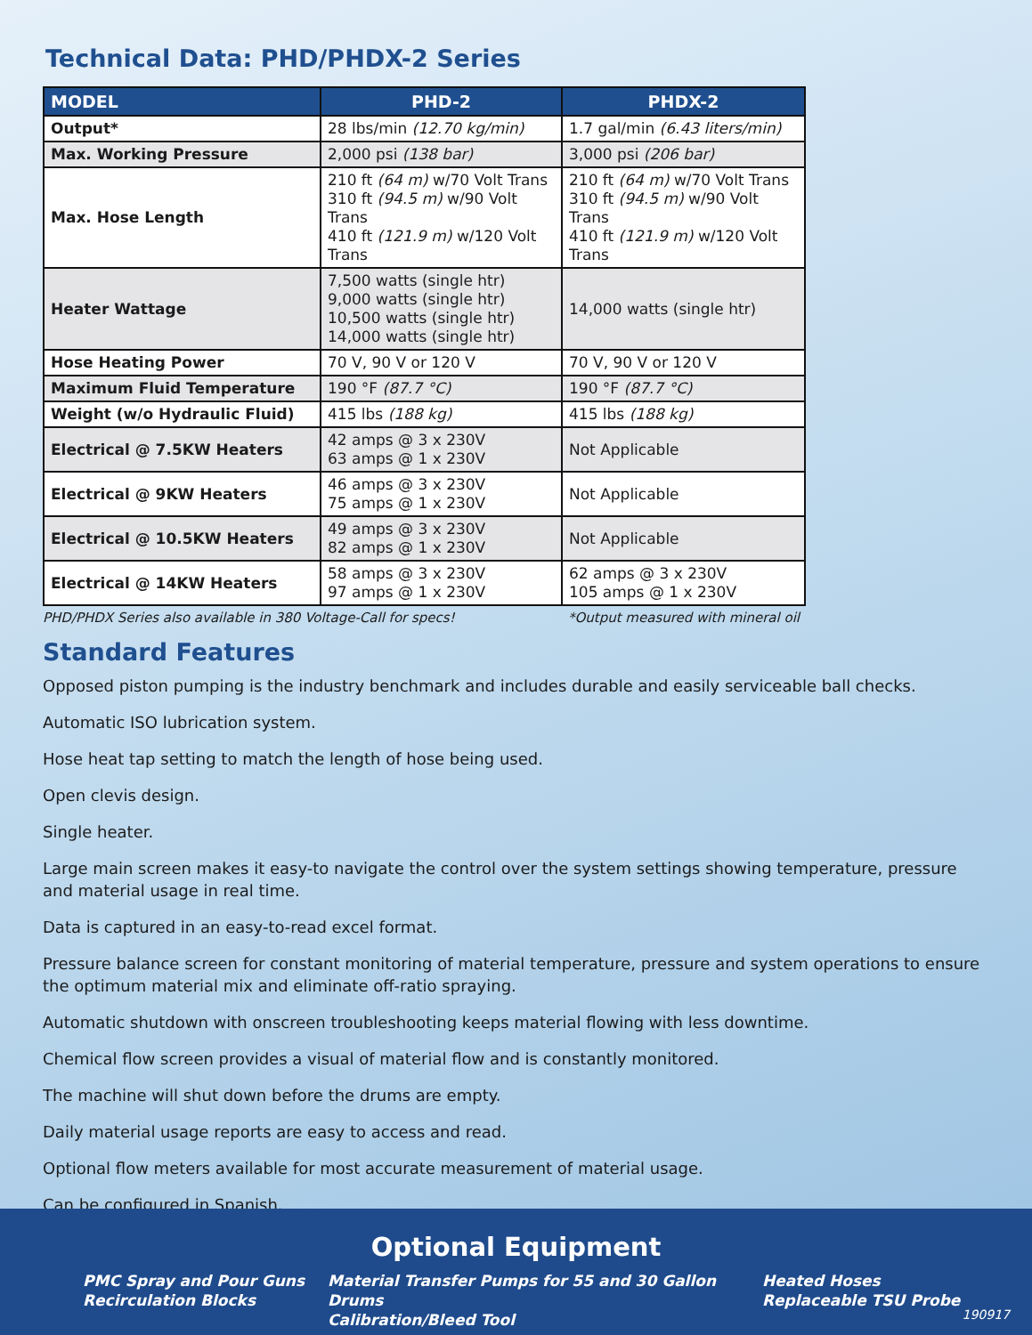Technical Data: PHD/PHDX-2 Series
| MODEL | PHD-2 | PHDX-2 |
| --- | --- | --- |
| Output* | 28 lbs/min (12.70 kg/min) | 1.7 gal/min (6.43 liters/min) |
| Max. Working Pressure | 2,000 psi (138 bar) | 3,000 psi (206 bar) |
| Max. Hose Length | 210 ft (64 m) w/70 Volt Trans 310 ft (94.5 m) w/90 Volt Trans 410 ft (121.9 m) w/120 Volt Trans | 210 ft (64 m) w/70 Volt Trans 310 ft (94.5 m) w/90 Volt Trans 410 ft (121.9 m) w/120 Volt Trans |
| Heater Wattage | 7,500 watts (single htr) 9,000 watts (single htr) 10,500 watts (single htr) 14,000 watts (single htr) | 14,000 watts (single htr) |
| Hose Heating Power | 70 V, 90 V or 120 V | 70 V, 90 V or 120 V |
| Maximum Fluid Temperature | 190 °F (87.7 °C) | 190 °F (87.7 °C) |
| Weight (w/o Hydraulic Fluid) | 415 lbs (188 kg) | 415 lbs (188 kg) |
| Electrical @ 7.5KW Heaters | 42 amps @ 3 x 230V 63 amps @ 1 x 230V | Not Applicable |
| Electrical @ 9KW Heaters | 46 amps @ 3 x 230V 75 amps @ 1 x 230V | Not Applicable |
| Electrical @ 10.5KW Heaters | 49 amps @ 3 x 230V 82 amps @ 1 x 230V | Not Applicable |
| Electrical @ 14KW Heaters | 58 amps @ 3 x 230V 97 amps @ 1 x 230V | 62 amps @ 3 x 230V 105 amps @ 1 x 230V |
PHD/PHDX Series also available in 380 Voltage-Call for specs! *Output measured with mineral oil
Standard Features
Opposed piston pumping is the industry benchmark and includes durable and easily serviceable ball checks.
Automatic ISO lubrication system.
Hose heat tap setting to match the length of hose being used.
Open clevis design.
Single heater.
Large main screen makes it easy-to navigate the control over the system settings showing temperature, pressure and material usage in real time.
Data is captured in an easy-to-read excel format.
Pressure balance screen for constant monitoring of material temperature, pressure and system operations to ensure the optimum material mix and eliminate off-ratio spraying.
Automatic shutdown with onscreen troubleshooting keeps material flowing with less downtime.
Chemical flow screen provides a visual of material flow and is constantly monitored.
The machine will shut down before the drums are empty.
Daily material usage reports are easy to access and read.
Optional flow meters available for most accurate measurement of material usage.
Can be configured in Spanish.
Optional Equipment
PMC Spray and Pour Guns
Recirculation Blocks
Material Transfer Pumps for 55 and 30 Gallon Drums
Calibration/Bleed Tool
Heated Hoses
Replaceable TSU Probe
190917